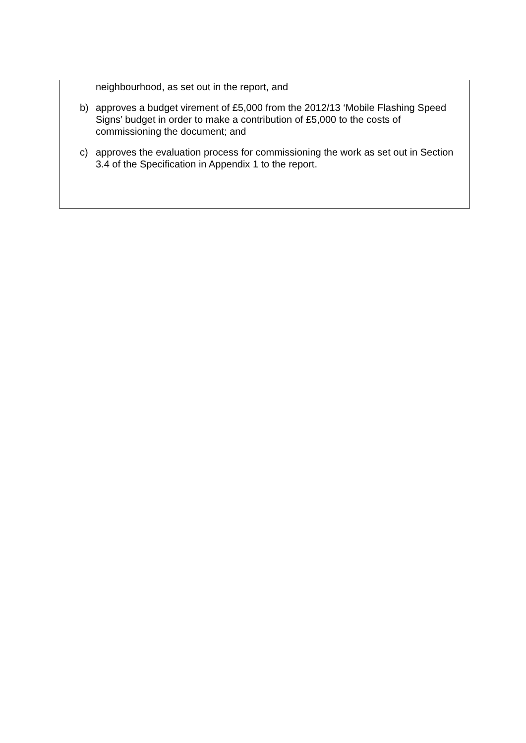neighbourhood, as set out in the report, and
b) approves a budget virement of £5,000 from the 2012/13 ‘Mobile Flashing Speed Signs’ budget in order to make a contribution of £5,000 to the costs of commissioning the document; and
c) approves the evaluation process for commissioning the work as set out in Section 3.4 of the Specification in Appendix 1 to the report.